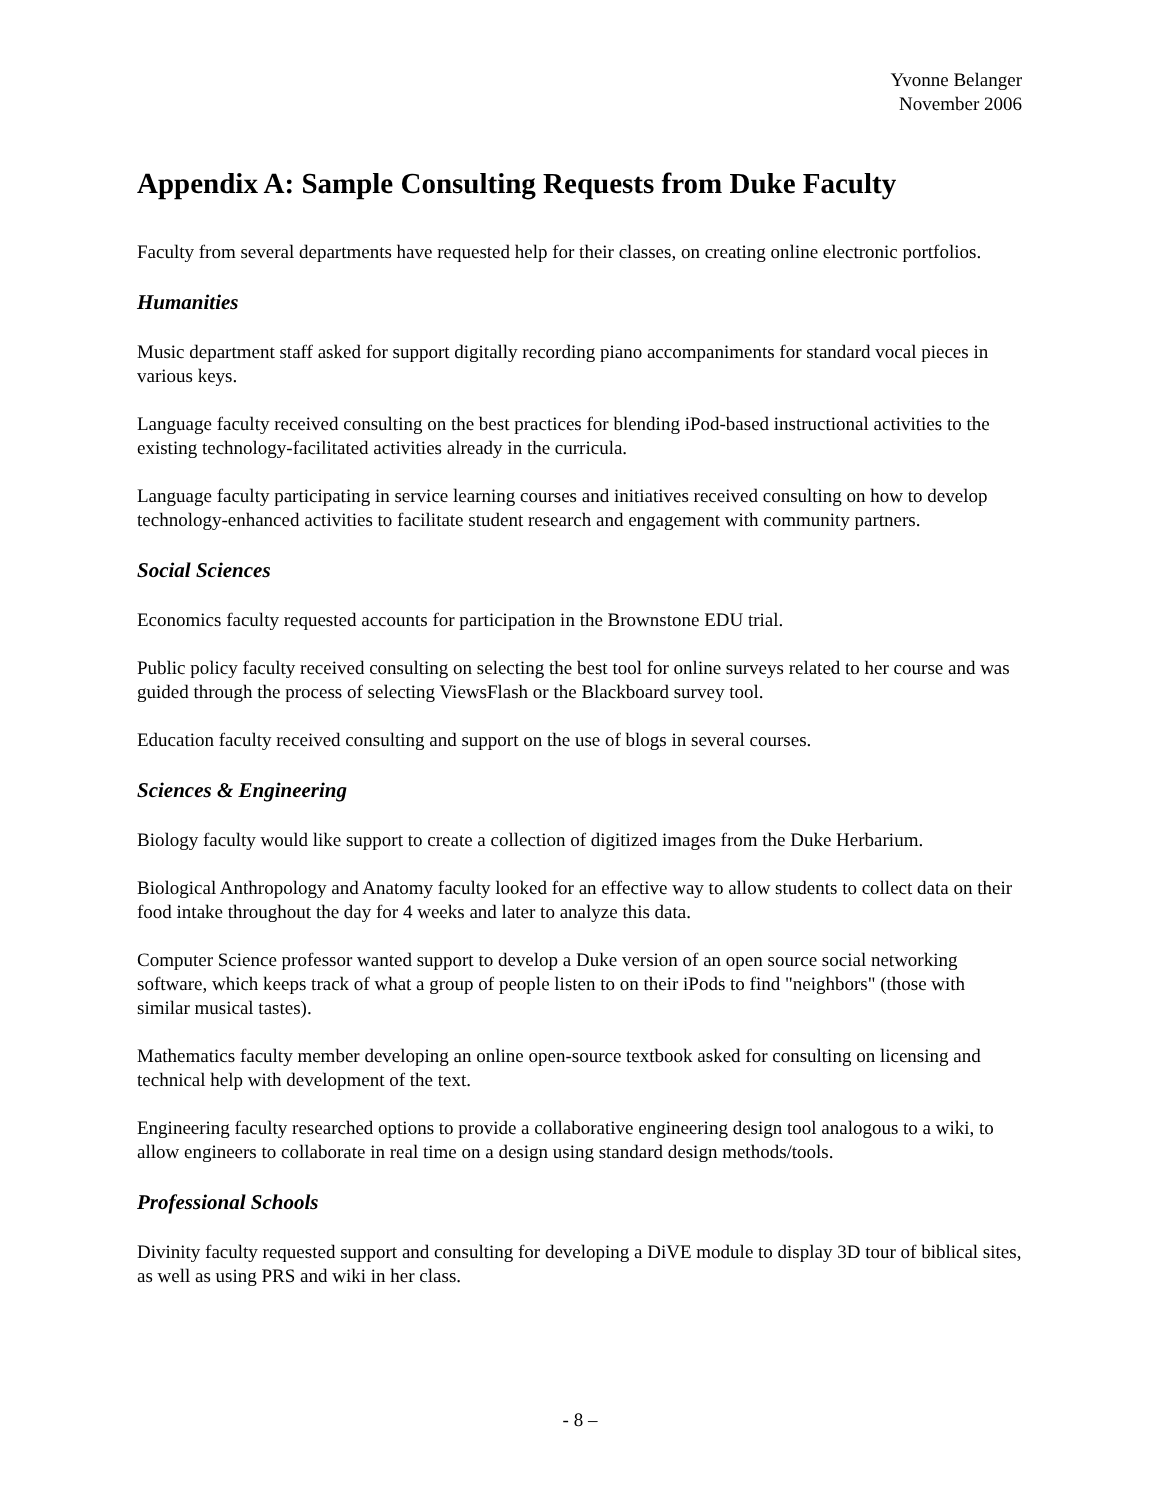Yvonne Belanger
November 2006
Appendix A: Sample Consulting Requests from Duke Faculty
Faculty from several departments have requested help for their classes, on creating online electronic portfolios.
Humanities
Music department staff asked for support digitally recording piano accompaniments for standard vocal pieces in various keys.
Language faculty received consulting on the best practices for blending iPod-based instructional activities to the existing technology-facilitated activities already in the curricula.
Language faculty participating in service learning courses and initiatives received consulting on how to develop technology-enhanced activities to facilitate student research and engagement with community partners.
Social Sciences
Economics faculty requested accounts for participation in the Brownstone EDU trial.
Public policy faculty received consulting on selecting the best tool for online surveys related to her course and was guided through the process of selecting ViewsFlash or the Blackboard survey tool.
Education faculty received consulting and support on the use of blogs in several courses.
Sciences & Engineering
Biology faculty would like support to create a collection of digitized images from the Duke Herbarium.
Biological Anthropology and Anatomy faculty looked for an effective way to allow students to collect data on their food intake throughout the day for 4 weeks and later to analyze this data.
Computer Science professor wanted support to develop a Duke version of an open source social networking software, which keeps track of what a group of people listen to on their iPods to find "neighbors" (those with similar musical tastes).
Mathematics faculty member developing an online open-source textbook asked for consulting on licensing and technical help with development of the text.
Engineering faculty researched options to provide a collaborative engineering design tool analogous to a wiki, to allow engineers to collaborate in real time on a design using standard design methods/tools.
Professional Schools
Divinity faculty requested support and consulting for developing a DiVE module to display 3D tour of biblical sites, as well as using PRS and wiki in her class.
- 8 –